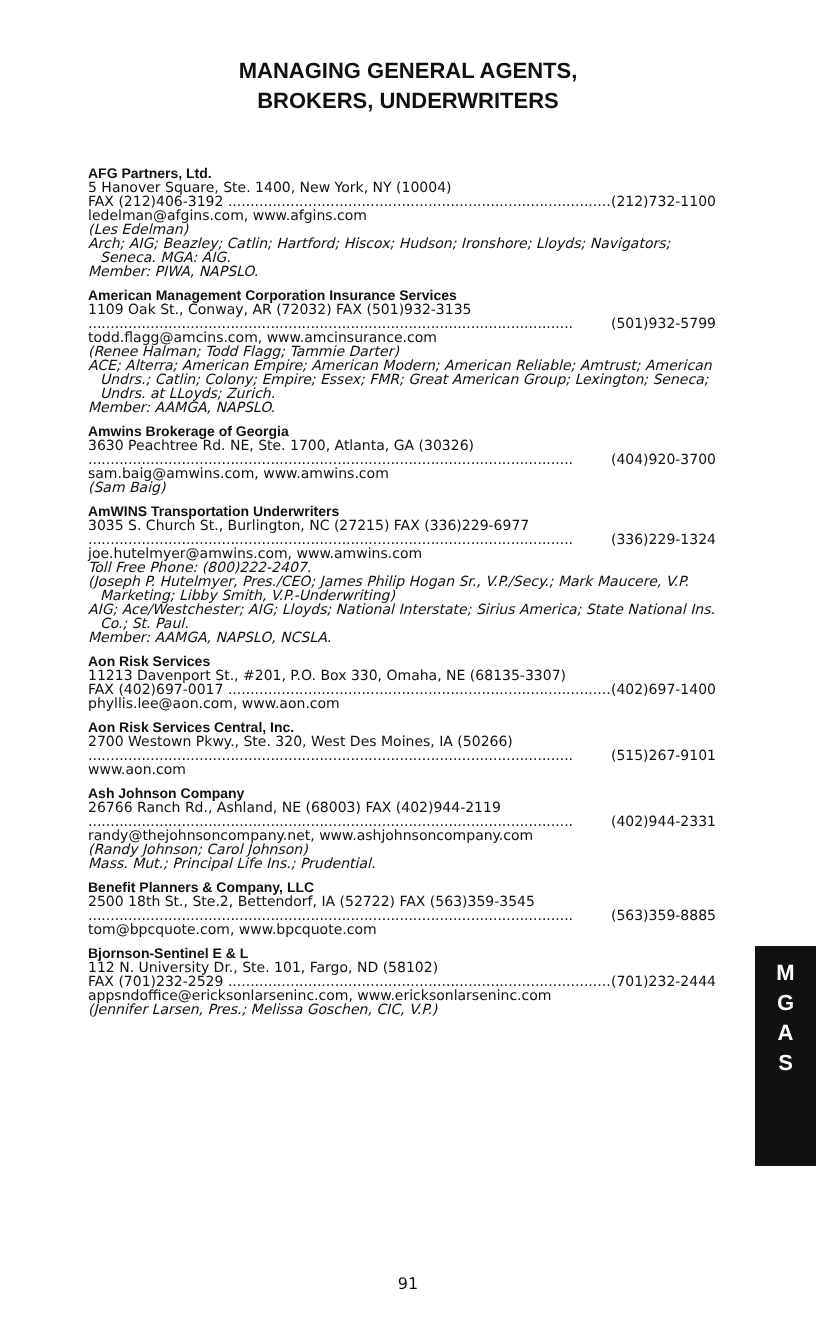MANAGING GENERAL AGENTS,
BROKERS, UNDERWRITERS
AFG Partners, Ltd.
5 Hanover Square, Ste. 1400, New York, NY (10004)
FAX (212)406-3192 ...................................................................................... (212)732-1100
ledelman@afgins.com, www.afgins.com
(Les Edelman)
Arch; AIG; Beazley; Catlin; Hartford; Hiscox; Hudson; Ironshore; Lloyds; Navigators; Seneca. MGA: AIG.
Member: PIWA, NAPSLO.
American Management Corporation Insurance Services
1109 Oak St., Conway, AR (72032) FAX (501)932-3135
............................................................................................................. (501)932-5799
todd.flagg@amcins.com, www.amcinsurance.com
(Renee Halman; Todd Flagg; Tammie Darter)
ACE; Alterra; American Empire; American Modern; American Reliable; Amtrust; American Undrs.; Catlin; Colony; Empire; Essex; FMR; Great American Group; Lexington; Seneca; Undrs. at LLoyds; Zurich.
Member: AAMGA, NAPSLO.
Amwins Brokerage of Georgia
3630 Peachtree Rd. NE, Ste. 1700, Atlanta, GA (30326)
............................................................................................................. (404)920-3700
sam.baig@amwins.com, www.amwins.com
(Sam Baig)
AmWINS Transportation Underwriters
3035 S. Church St., Burlington, NC (27215) FAX (336)229-6977
............................................................................................................. (336)229-1324
joe.hutelmyer@amwins.com, www.amwins.com
Toll Free Phone: (800)222-2407.
(Joseph P. Hutelmyer, Pres./CEO; James Philip Hogan Sr., V.P./Secy.; Mark Maucere, V.P. Marketing; Libby Smith, V.P.-Underwriting)
AIG; Ace/Westchester; AIG; Lloyds; National Interstate; Sirius America; State National Ins. Co.; St. Paul.
Member: AAMGA, NAPSLO, NCSLA.
Aon Risk Services
11213 Davenport St., #201, P.O. Box 330, Omaha, NE (68135-3307)
FAX (402)697-0017 ...................................................................................... (402)697-1400
phyllis.lee@aon.com, www.aon.com
Aon Risk Services Central, Inc.
2700 Westown Pkwy., Ste. 320, West Des Moines, IA (50266)
............................................................................................................. (515)267-9101
www.aon.com
Ash Johnson Company
26766 Ranch Rd., Ashland, NE (68003) FAX (402)944-2119
............................................................................................................. (402)944-2331
randy@thejohnsoncompany.net, www.ashjohnsoncompany.com
(Randy Johnson; Carol Johnson)
Mass. Mut.; Principal Life Ins.; Prudential.
Benefit Planners & Company, LLC
2500 18th St., Ste.2, Bettendorf, IA (52722) FAX (563)359-3545
............................................................................................................. (563)359-8885
tom@bpcquote.com, www.bpcquote.com
Bjornson-Sentinel E & L
112 N. University Dr., Ste. 101, Fargo, ND (58102)
FAX (701)232-2529 ...................................................................................... (701)232-2444
appsndoffice@ericksonlarseninc.com, www.ericksonlarseninc.com
(Jennifer Larsen, Pres.; Melissa Goschen, CIC, V.P.)
M
G
A
S
91